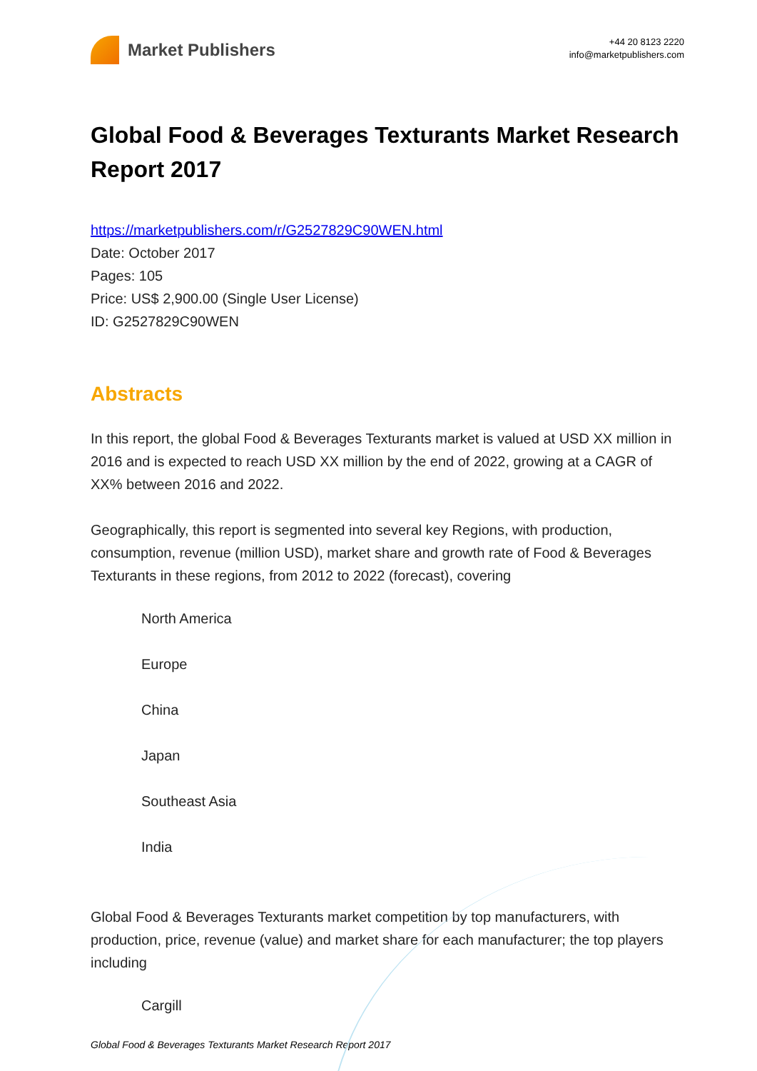Market Publishers
+44 20 8123 2220
info@marketpublishers.com
Global Food & Beverages Texturants Market Research Report 2017
https://marketpublishers.com/r/G2527829C90WEN.html
Date: October 2017
Pages: 105
Price: US$ 2,900.00 (Single User License)
ID: G2527829C90WEN
Abstracts
In this report, the global Food & Beverages Texturants market is valued at USD XX million in 2016 and is expected to reach USD XX million by the end of 2022, growing at a CAGR of XX% between 2016 and 2022.
Geographically, this report is segmented into several key Regions, with production, consumption, revenue (million USD), market share and growth rate of Food & Beverages Texturants in these regions, from 2012 to 2022 (forecast), covering
North America
Europe
China
Japan
Southeast Asia
India
Global Food & Beverages Texturants market competition by top manufacturers, with production, price, revenue (value) and market share for each manufacturer; the top players including
Cargill
Global Food & Beverages Texturants Market Research Report 2017